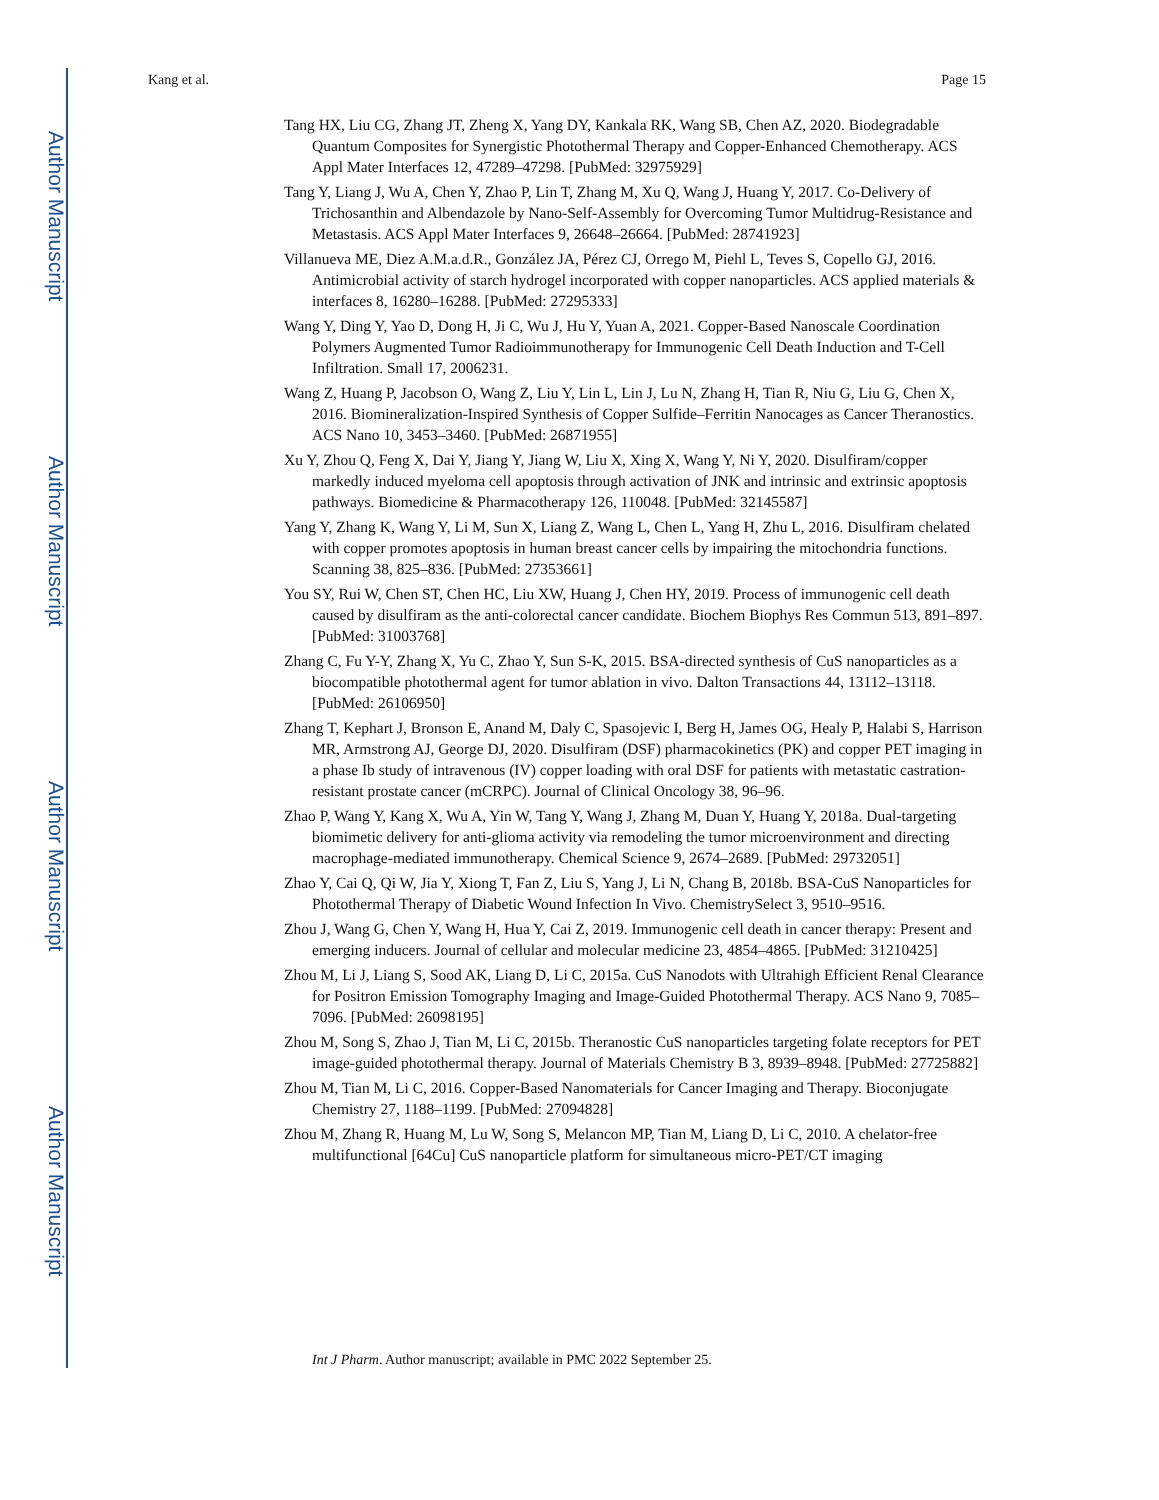Author Manuscript
Author Manuscript
Author Manuscript
Author Manuscript
Kang et al. Page 15
Tang HX, Liu CG, Zhang JT, Zheng X, Yang DY, Kankala RK, Wang SB, Chen AZ, 2020. Biodegradable Quantum Composites for Synergistic Photothermal Therapy and Copper-Enhanced Chemotherapy. ACS Appl Mater Interfaces 12, 47289–47298. [PubMed: 32975929]
Tang Y, Liang J, Wu A, Chen Y, Zhao P, Lin T, Zhang M, Xu Q, Wang J, Huang Y, 2017. Co-Delivery of Trichosanthin and Albendazole by Nano-Self-Assembly for Overcoming Tumor Multidrug-Resistance and Metastasis. ACS Appl Mater Interfaces 9, 26648–26664. [PubMed: 28741923]
Villanueva ME, Diez A.M.a.d.R., González JA, Pérez CJ, Orrego M, Piehl L, Teves S, Copello GJ, 2016. Antimicrobial activity of starch hydrogel incorporated with copper nanoparticles. ACS applied materials & interfaces 8, 16280–16288. [PubMed: 27295333]
Wang Y, Ding Y, Yao D, Dong H, Ji C, Wu J, Hu Y, Yuan A, 2021. Copper-Based Nanoscale Coordination Polymers Augmented Tumor Radioimmunotherapy for Immunogenic Cell Death Induction and T-Cell Infiltration. Small 17, 2006231.
Wang Z, Huang P, Jacobson O, Wang Z, Liu Y, Lin L, Lin J, Lu N, Zhang H, Tian R, Niu G, Liu G, Chen X, 2016. Biomineralization-Inspired Synthesis of Copper Sulfide–Ferritin Nanocages as Cancer Theranostics. ACS Nano 10, 3453–3460. [PubMed: 26871955]
Xu Y, Zhou Q, Feng X, Dai Y, Jiang Y, Jiang W, Liu X, Xing X, Wang Y, Ni Y, 2020. Disulfiram/copper markedly induced myeloma cell apoptosis through activation of JNK and intrinsic and extrinsic apoptosis pathways. Biomedicine & Pharmacotherapy 126, 110048. [PubMed: 32145587]
Yang Y, Zhang K, Wang Y, Li M, Sun X, Liang Z, Wang L, Chen L, Yang H, Zhu L, 2016. Disulfiram chelated with copper promotes apoptosis in human breast cancer cells by impairing the mitochondria functions. Scanning 38, 825–836. [PubMed: 27353661]
You SY, Rui W, Chen ST, Chen HC, Liu XW, Huang J, Chen HY, 2019. Process of immunogenic cell death caused by disulfiram as the anti-colorectal cancer candidate. Biochem Biophys Res Commun 513, 891–897. [PubMed: 31003768]
Zhang C, Fu Y-Y, Zhang X, Yu C, Zhao Y, Sun S-K, 2015. BSA-directed synthesis of CuS nanoparticles as a biocompatible photothermal agent for tumor ablation in vivo. Dalton Transactions 44, 13112–13118. [PubMed: 26106950]
Zhang T, Kephart J, Bronson E, Anand M, Daly C, Spasojevic I, Berg H, James OG, Healy P, Halabi S, Harrison MR, Armstrong AJ, George DJ, 2020. Disulfiram (DSF) pharmacokinetics (PK) and copper PET imaging in a phase Ib study of intravenous (IV) copper loading with oral DSF for patients with metastatic castration-resistant prostate cancer (mCRPC). Journal of Clinical Oncology 38, 96–96.
Zhao P, Wang Y, Kang X, Wu A, Yin W, Tang Y, Wang J, Zhang M, Duan Y, Huang Y, 2018a. Dual-targeting biomimetic delivery for anti-glioma activity via remodeling the tumor microenvironment and directing macrophage-mediated immunotherapy. Chemical Science 9, 2674–2689. [PubMed: 29732051]
Zhao Y, Cai Q, Qi W, Jia Y, Xiong T, Fan Z, Liu S, Yang J, Li N, Chang B, 2018b. BSA-CuS Nanoparticles for Photothermal Therapy of Diabetic Wound Infection In Vivo. ChemistrySelect 3, 9510–9516.
Zhou J, Wang G, Chen Y, Wang H, Hua Y, Cai Z, 2019. Immunogenic cell death in cancer therapy: Present and emerging inducers. Journal of cellular and molecular medicine 23, 4854–4865. [PubMed: 31210425]
Zhou M, Li J, Liang S, Sood AK, Liang D, Li C, 2015a. CuS Nanodots with Ultrahigh Efficient Renal Clearance for Positron Emission Tomography Imaging and Image-Guided Photothermal Therapy. ACS Nano 9, 7085–7096. [PubMed: 26098195]
Zhou M, Song S, Zhao J, Tian M, Li C, 2015b. Theranostic CuS nanoparticles targeting folate receptors for PET image-guided photothermal therapy. Journal of Materials Chemistry B 3, 8939–8948. [PubMed: 27725882]
Zhou M, Tian M, Li C, 2016. Copper-Based Nanomaterials for Cancer Imaging and Therapy. Bioconjugate Chemistry 27, 1188–1199. [PubMed: 27094828]
Zhou M, Zhang R, Huang M, Lu W, Song S, Melancon MP, Tian M, Liang D, Li C, 2010. A chelator-free multifunctional [64Cu] CuS nanoparticle platform for simultaneous micro-PET/CT imaging
Int J Pharm. Author manuscript; available in PMC 2022 September 25.